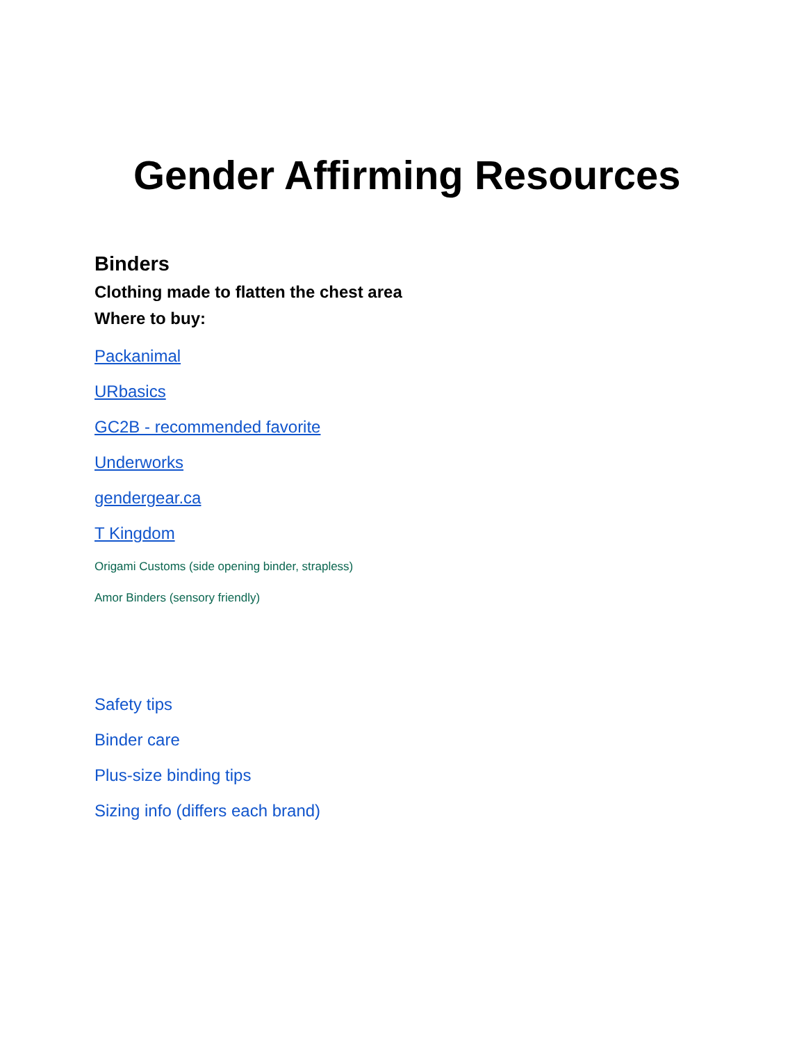Gender Affirming Resources
Binders
Clothing made to flatten the chest area
Where to buy:
Packanimal
URbasics
GC2B - recommended favorite
Underworks
gendergear.ca
T Kingdom
Origami Customs (side opening binder, strapless)
Amor Binders (sensory friendly)
Safety tips
Binder care
Plus-size binding tips
Sizing info (differs each brand)